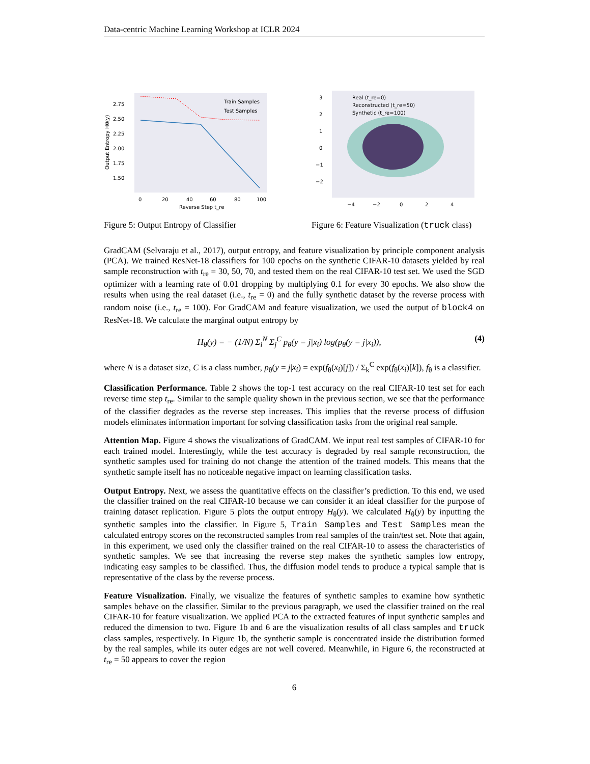Data-centric Machine Learning Workshop at ICLR 2024
2.75
2.50
2.25
2.00
1.75
1.50
0
20
40
60
80
100
Reverse Step t_re
Output Entropy Hθ(y)
Train Samples
Test Samples
Figure 5: Output Entropy of Classifier
Real (t_re=0)
Reconstructed (t_re=50)
Synthetic (t_re=100)
3
2
1
0
−1
−2
−4
−2
0
2
4
Figure 6: Feature Visualization (truck class)
GradCAM (Selvaraju et al., 2017), output entropy, and feature visualization by principle component analysis (PCA). We trained ResNet-18 classifiers for 100 epochs on the synthetic CIFAR-10 datasets yielded by real sample reconstruction with t<sub>re</sub> = 30, 50, 70, and tested them on the real CIFAR-10 test set. We used the SGD optimizer with a learning rate of 0.01 dropping by multiplying 0.1 for every 30 epochs. We also show the results when using the real dataset (i.e., t<sub>re</sub> = 0) and the fully synthetic dataset by the reverse process with random noise (i.e., t<sub>re</sub> = 100). For GradCAM and feature visualization, we used the output of block4 on ResNet-18. We calculate the marginal output entropy by
H<sub>θ</sub>(y) = − (1/N) Σ<sub>i</sub><sup>N</sup> Σ<sub>j</sub><sup>C</sup> p<sub>θ</sub>(y = j|x<sub>i</sub>) log(p<sub>θ</sub>(y = j|x<sub>i</sub>)), (4)
where N is a dataset size, C is a class number, p<sub>θ</sub>(y = j|x<sub>i</sub>) = exp(f<sub>θ</sub>(x<sub>i</sub>)[j]) / Σ<sub>k</sub><sup>C</sup> exp(f<sub>θ</sub>(x<sub>i</sub>)[k]), f<sub>θ</sub> is a classifier.
Classification Performance. Table 2 shows the top-1 test accuracy on the real CIFAR-10 test set for each reverse time step t<sub>re</sub>. Similar to the sample quality shown in the previous section, we see that the performance of the classifier degrades as the reverse step increases. This implies that the reverse process of diffusion models eliminates information important for solving classification tasks from the original real sample.
Attention Map. Figure 4 shows the visualizations of GradCAM. We input real test samples of CIFAR-10 for each trained model. Interestingly, while the test accuracy is degraded by real sample reconstruction, the synthetic samples used for training do not change the attention of the trained models. This means that the synthetic sample itself has no noticeable negative impact on learning classification tasks.
Output Entropy. Next, we assess the quantitative effects on the classifier’s prediction. To this end, we used the classifier trained on the real CIFAR-10 because we can consider it an ideal classifier for the purpose of training dataset replication. Figure 5 plots the output entropy H<sub>θ</sub>(y). We calculated H<sub>θ</sub>(y) by inputting the synthetic samples into the classifier. In Figure 5, Train Samples and Test Samples mean the calculated entropy scores on the reconstructed samples from real samples of the train/test set. Note that again, in this experiment, we used only the classifier trained on the real CIFAR-10 to assess the characteristics of synthetic samples. We see that increasing the reverse step makes the synthetic samples low entropy, indicating easy samples to be classified. Thus, the diffusion model tends to produce a typical sample that is representative of the class by the reverse process.
Feature Visualization. Finally, we visualize the features of synthetic samples to examine how synthetic samples behave on the classifier. Similar to the previous paragraph, we used the classifier trained on the real CIFAR-10 for feature visualization. We applied PCA to the extracted features of input synthetic samples and reduced the dimension to two. Figure 1b and 6 are the visualization results of all class samples and truck class samples, respectively. In Figure 1b, the synthetic sample is concentrated inside the distribution formed by the real samples, while its outer edges are not well covered. Meanwhile, in Figure 6, the reconstructed at t<sub>re</sub> = 50 appears to cover the region
6